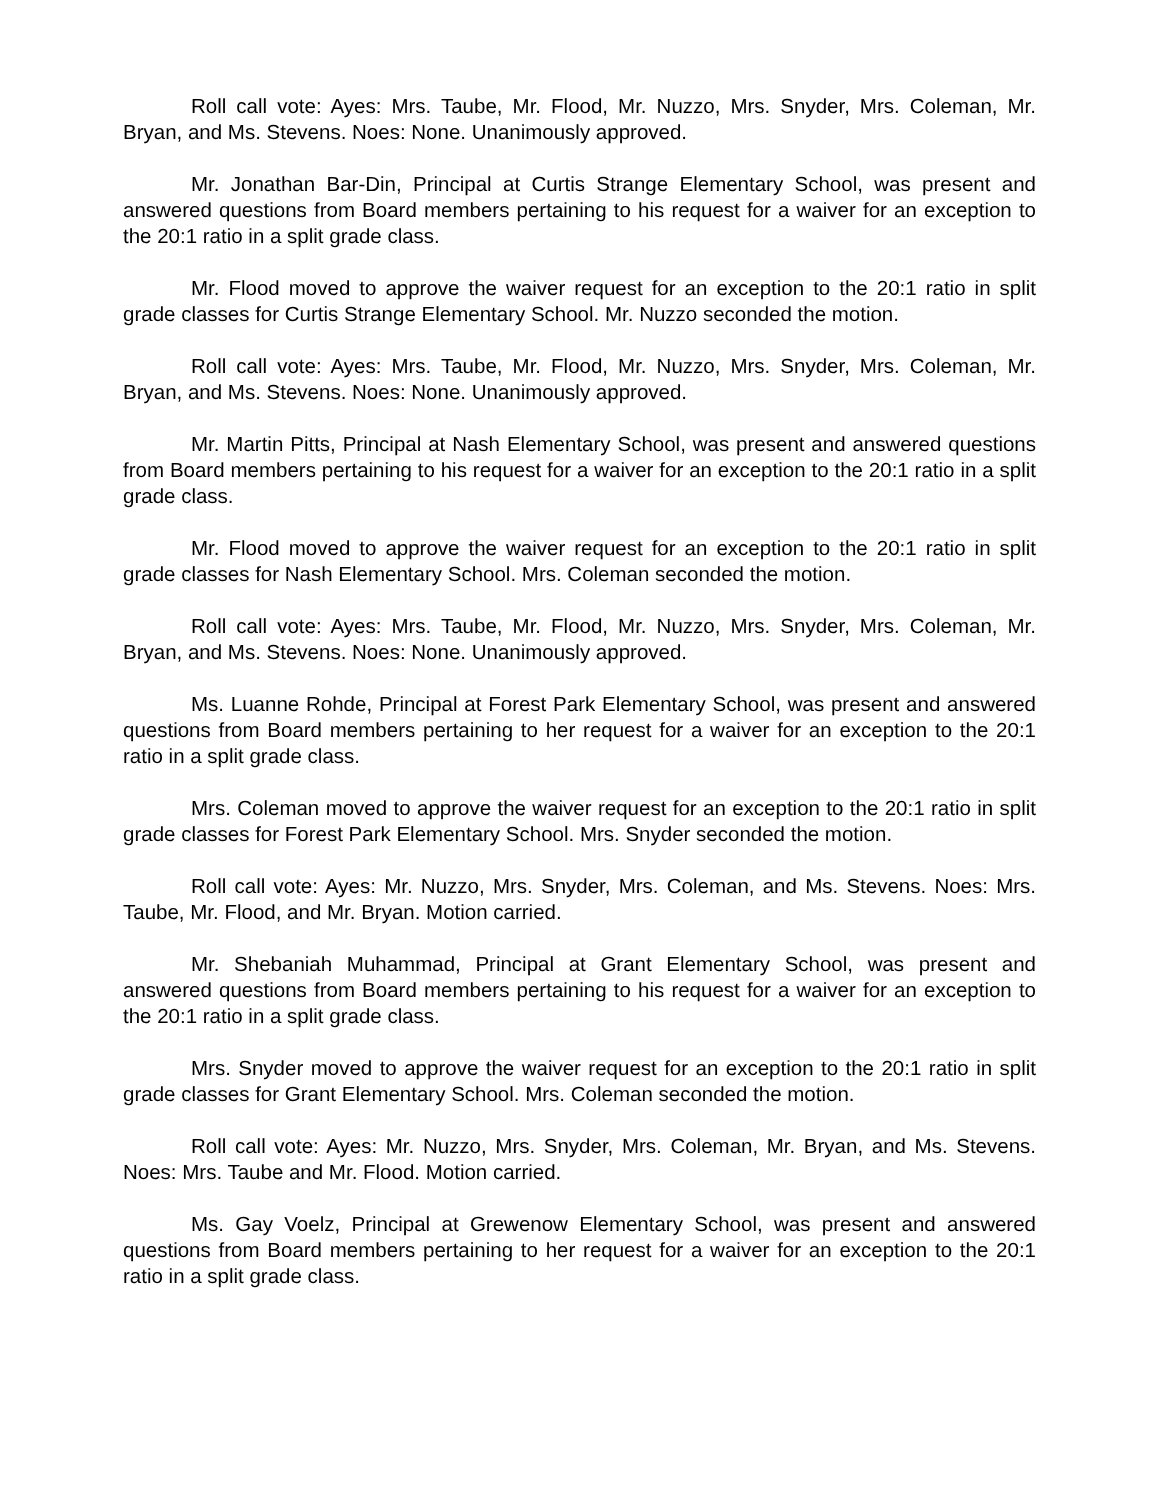Roll call vote: Ayes: Mrs. Taube, Mr. Flood, Mr. Nuzzo, Mrs. Snyder, Mrs. Coleman, Mr. Bryan, and Ms. Stevens. Noes: None. Unanimously approved.
Mr. Jonathan Bar-Din, Principal at Curtis Strange Elementary School, was present and answered questions from Board members pertaining to his request for a waiver for an exception to the 20:1 ratio in a split grade class.
Mr. Flood moved to approve the waiver request for an exception to the 20:1 ratio in split grade classes for Curtis Strange Elementary School. Mr. Nuzzo seconded the motion.
Roll call vote: Ayes: Mrs. Taube, Mr. Flood, Mr. Nuzzo, Mrs. Snyder, Mrs. Coleman, Mr. Bryan, and Ms. Stevens. Noes: None. Unanimously approved.
Mr. Martin Pitts, Principal at Nash Elementary School, was present and answered questions from Board members pertaining to his request for a waiver for an exception to the 20:1 ratio in a split grade class.
Mr. Flood moved to approve the waiver request for an exception to the 20:1 ratio in split grade classes for Nash Elementary School. Mrs. Coleman seconded the motion.
Roll call vote: Ayes: Mrs. Taube, Mr. Flood, Mr. Nuzzo, Mrs. Snyder, Mrs. Coleman, Mr. Bryan, and Ms. Stevens. Noes: None. Unanimously approved.
Ms. Luanne Rohde, Principal at Forest Park Elementary School, was present and answered questions from Board members pertaining to her request for a waiver for an exception to the 20:1 ratio in a split grade class.
Mrs. Coleman moved to approve the waiver request for an exception to the 20:1 ratio in split grade classes for Forest Park Elementary School. Mrs. Snyder seconded the motion.
Roll call vote: Ayes: Mr. Nuzzo, Mrs. Snyder, Mrs. Coleman, and Ms. Stevens. Noes: Mrs. Taube, Mr. Flood, and Mr. Bryan. Motion carried.
Mr. Shebaniah Muhammad, Principal at Grant Elementary School, was present and answered questions from Board members pertaining to his request for a waiver for an exception to the 20:1 ratio in a split grade class.
Mrs. Snyder moved to approve the waiver request for an exception to the 20:1 ratio in split grade classes for Grant Elementary School. Mrs. Coleman seconded the motion.
Roll call vote: Ayes: Mr. Nuzzo, Mrs. Snyder, Mrs. Coleman, Mr. Bryan, and Ms. Stevens. Noes: Mrs. Taube and Mr. Flood. Motion carried.
Ms. Gay Voelz, Principal at Grewenow Elementary School, was present and answered questions from Board members pertaining to her request for a waiver for an exception to the 20:1 ratio in a split grade class.